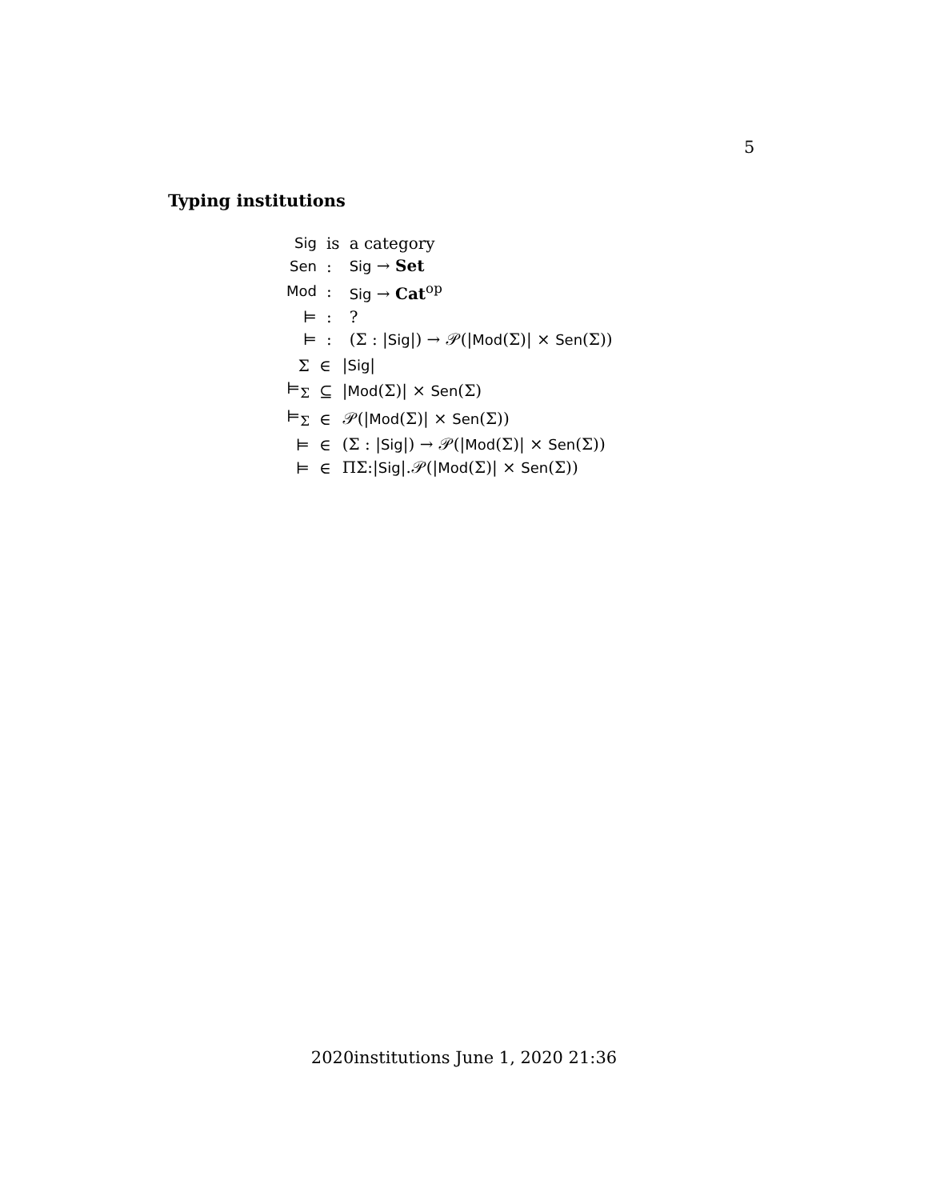5
Typing institutions
| Sig | is | a category |
| Sen | : | Sig → Set |
| Mod | : | Sig → Cat<sup>op</sup> |
| ⊨ | : | ? |
| ⊨ | : | (Σ : / Sig /) → 𝒫(/ Mod (Σ)/ × Sen (Σ)) |
| Σ | ∈ | / Sig / |
| ⊨<sub>Σ</sub> | ⊆ | / Mod (Σ)/ × Sen (Σ) |
| ⊨<sub>Σ</sub> | ∈ | 𝒫(/ Mod (Σ)/ × Sen (Σ)) |
| ⊨ | ∈ | (Σ : / Sig /) → 𝒫(/ Mod (Σ)/ × Sen (Σ)) |
| ⊨ | ∈ | ΠΣ:/ Sig /.𝒫(/ Mod (Σ)/ × Sen (Σ)) |
2020institutions June 1, 2020 21:36